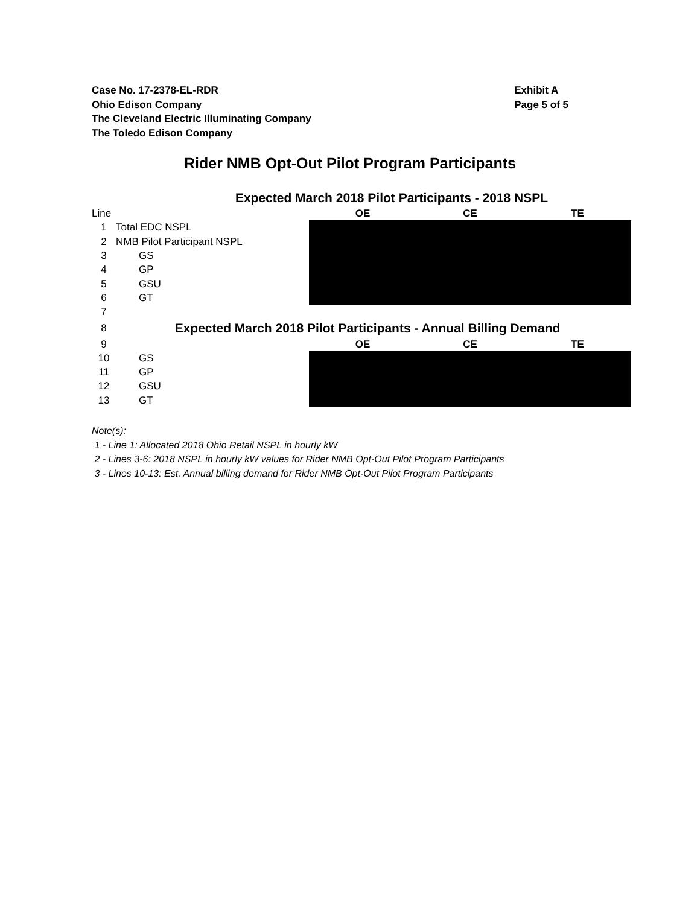Case No. 17-2378-EL-RDR
Ohio Edison Company
The Cleveland Electric Illuminating Company
The Toledo Edison Company
Exhibit A
Page 5 of 5
Rider NMB Opt-Out Pilot Program Participants
| Expected March 2018 Pilot Participants - 2018 NSPL | | | | |
| Line | | OE | CE | TE |
| 1 | Total EDC NSPL | | | |
| 2 | NMB Pilot Participant NSPL | | | |
| 3 | GS | | | |
| 4 | GP | | | |
| 5 | GSU | | | |
| 6 | GT | | | |
| 7 | | | | |
| 8 | Expected March 2018 Pilot Participants - Annual Billing Demand | | | |
| 9 | | OE | CE | TE |
| 10 | GS | | | |
| 11 | GP | | | |
| 12 | GSU | | | |
| 13 | GT | | | |
Note(s):
1 - Line 1: Allocated 2018 Ohio Retail NSPL in hourly kW
2 - Lines 3-6: 2018 NSPL in hourly kW values for Rider NMB Opt-Out Pilot Program Participants
3 - Lines 10-13: Est. Annual billing demand for Rider NMB Opt-Out Pilot Program Participants